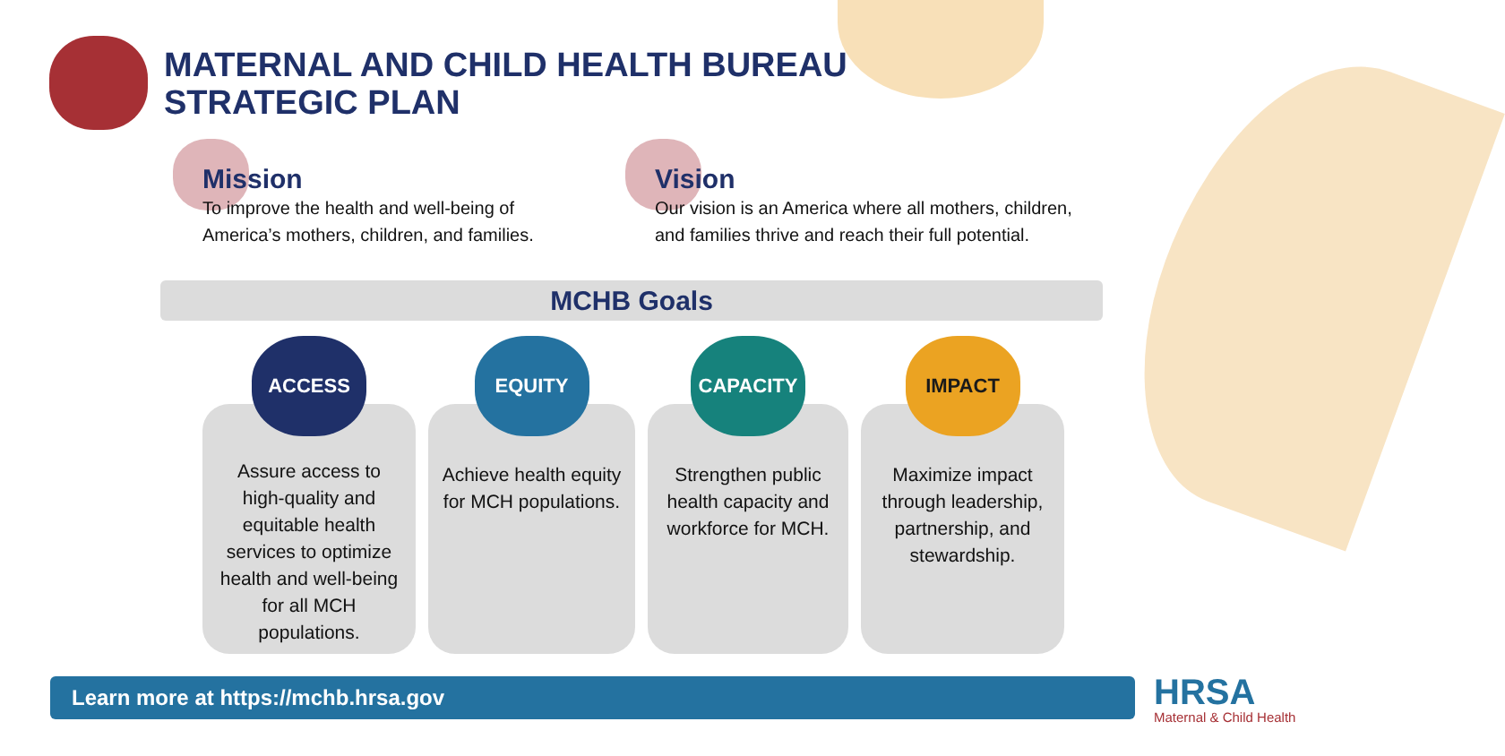MATERNAL AND CHILD HEALTH BUREAU
STRATEGIC PLAN
Mission
To improve the health and well-being of
America’s mothers, children, and families.
Vision
Our vision is an America where all mothers, children,
and families thrive and reach their full potential.
MCHB Goals
ACCESS
Assure access to high-quality and equitable health services to optimize health and well-being for all MCH populations.
EQUITY
Achieve health equity for MCH populations.
CAPACITY
Strengthen public health capacity and workforce for MCH.
IMPACT
Maximize impact through leadership, partnership, and stewardship.
Learn more at https://mchb.hrsa.gov HRSA
Maternal & Child Health